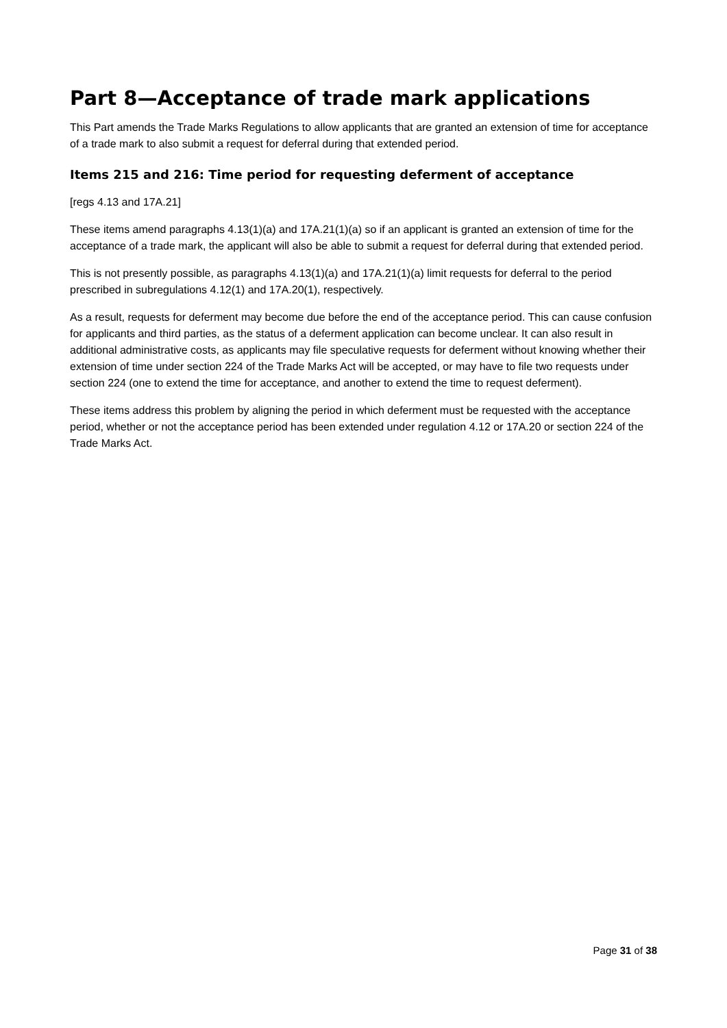Part 8—Acceptance of trade mark applications
This Part amends the Trade Marks Regulations to allow applicants that are granted an extension of time for acceptance of a trade mark to also submit a request for deferral during that extended period.
Items 215 and 216: Time period for requesting deferment of acceptance
[regs 4.13 and 17A.21]
These items amend paragraphs 4.13(1)(a) and 17A.21(1)(a) so if an applicant is granted an extension of time for the acceptance of a trade mark, the applicant will also be able to submit a request for deferral during that extended period.
This is not presently possible, as paragraphs 4.13(1)(a) and 17A.21(1)(a) limit requests for deferral to the period prescribed in subregulations 4.12(1) and 17A.20(1), respectively.
As a result, requests for deferment may become due before the end of the acceptance period. This can cause confusion for applicants and third parties, as the status of a deferment application can become unclear. It can also result in additional administrative costs, as applicants may file speculative requests for deferment without knowing whether their extension of time under section 224 of the Trade Marks Act will be accepted, or may have to file two requests under section 224 (one to extend the time for acceptance, and another to extend the time to request deferment).
These items address this problem by aligning the period in which deferment must be requested with the acceptance period, whether or not the acceptance period has been extended under regulation 4.12 or 17A.20 or section 224 of the Trade Marks Act.
Page 31 of 38